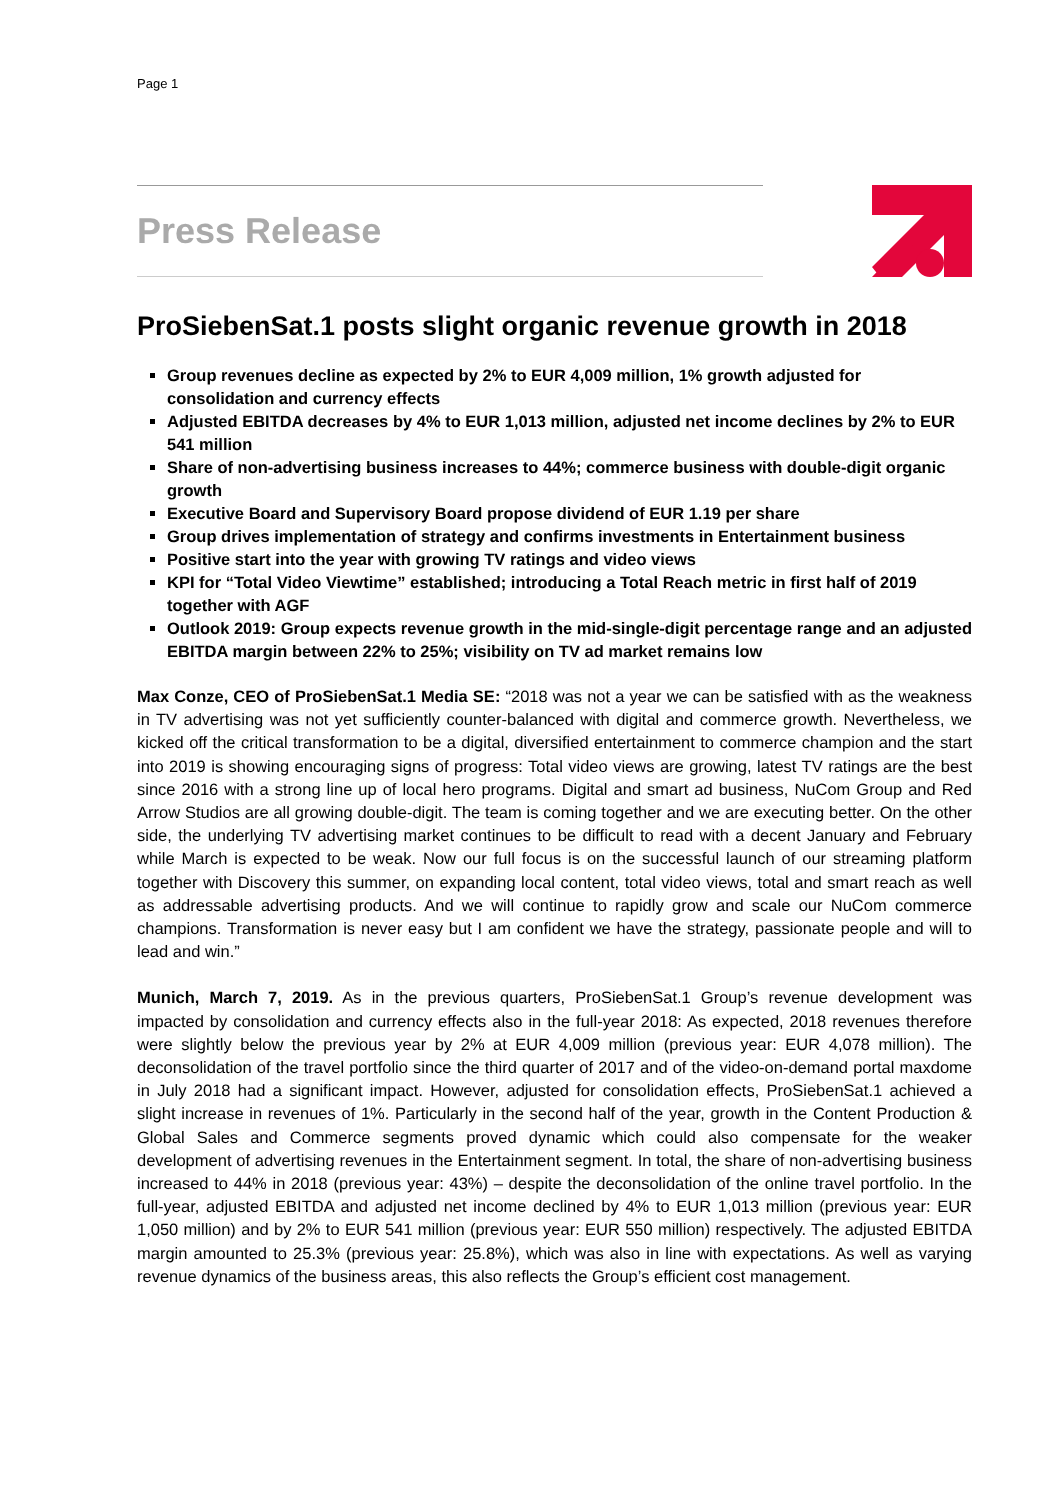Page 1
Press Release
ProSiebenSat.1 posts slight organic revenue growth in 2018
Group revenues decline as expected by 2% to EUR 4,009 million, 1% growth adjusted for consolidation and currency effects
Adjusted EBITDA decreases by 4% to EUR 1,013 million, adjusted net income declines by 2% to EUR 541 million
Share of non-advertising business increases to 44%; commerce business with double-digit organic growth
Executive Board and Supervisory Board propose dividend of EUR 1.19 per share
Group drives implementation of strategy and confirms investments in Entertainment business
Positive start into the year with growing TV ratings and video views
KPI for “Total Video Viewtime” established; introducing a Total Reach metric in first half of 2019 together with AGF
Outlook 2019: Group expects revenue growth in the mid-single-digit percentage range and an adjusted EBITDA margin between 22% to 25%; visibility on TV ad market remains low
Max Conze, CEO of ProSiebenSat.1 Media SE: “2018 was not a year we can be satisfied with as the weakness in TV advertising was not yet sufficiently counter-balanced with digital and commerce growth. Nevertheless, we kicked off the critical transformation to be a digital, diversified entertainment to commerce champion and the start into 2019 is showing encouraging signs of progress: Total video views are growing, latest TV ratings are the best since 2016 with a strong line up of local hero programs. Digital and smart ad business, NuCom Group and Red Arrow Studios are all growing double-digit. The team is coming together and we are executing better. On the other side, the underlying TV advertising market continues to be difficult to read with a decent January and February while March is expected to be weak. Now our full focus is on the successful launch of our streaming platform together with Discovery this summer, on expanding local content, total video views, total and smart reach as well as addressable advertising products. And we will continue to rapidly grow and scale our NuCom commerce champions. Transformation is never easy but I am confident we have the strategy, passionate people and will to lead and win.”
Munich, March 7, 2019. As in the previous quarters, ProSiebenSat.1 Group’s revenue development was impacted by consolidation and currency effects also in the full-year 2018: As expected, 2018 revenues therefore were slightly below the previous year by 2% at EUR 4,009 million (previous year: EUR 4,078 million). The deconsolidation of the travel portfolio since the third quarter of 2017 and of the video-on-demand portal maxdome in July 2018 had a significant impact. However, adjusted for consolidation effects, ProSiebenSat.1 achieved a slight increase in revenues of 1%. Particularly in the second half of the year, growth in the Content Production & Global Sales and Commerce segments proved dynamic which could also compensate for the weaker development of advertising revenues in the Entertainment segment. In total, the share of non-advertising business increased to 44% in 2018 (previous year: 43%) – despite the deconsolidation of the online travel portfolio. In the full-year, adjusted EBITDA and adjusted net income declined by 4% to EUR 1,013 million (previous year: EUR 1,050 million) and by 2% to EUR 541 million (previous year: EUR 550 million) respectively. The adjusted EBITDA margin amounted to 25.3% (previous year: 25.8%), which was also in line with expectations. As well as varying revenue dynamics of the business areas, this also reflects the Group’s efficient cost management.